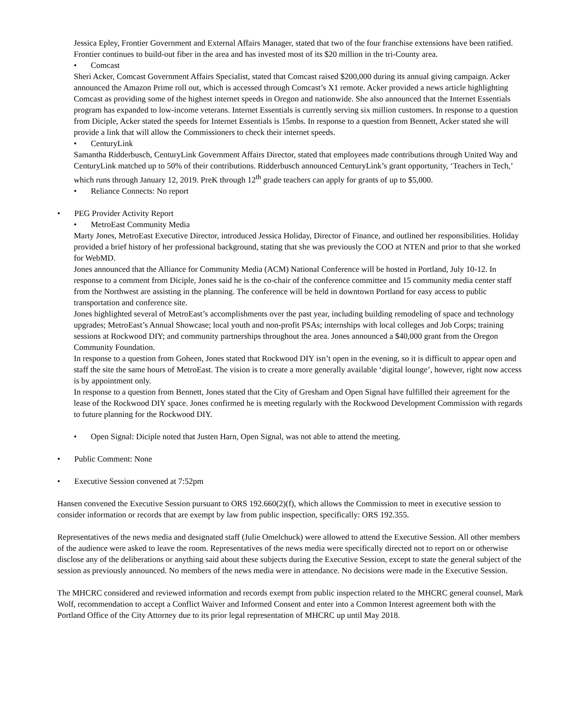Jessica Epley, Frontier Government and External Affairs Manager, stated that two of the four franchise extensions have been ratified. Frontier continues to build-out fiber in the area and has invested most of its $20 million in the tri-County area.
• Comcast
Sheri Acker, Comcast Government Affairs Specialist, stated that Comcast raised $200,000 during its annual giving campaign. Acker announced the Amazon Prime roll out, which is accessed through Comcast’s X1 remote. Acker provided a news article highlighting Comcast as providing some of the highest internet speeds in Oregon and nationwide. She also announced that the Internet Essentials program has expanded to low-income veterans. Internet Essentials is currently serving six million customers. In response to a question from Diciple, Acker stated the speeds for Internet Essentials is 15mbs. In response to a question from Bennett, Acker stated she will provide a link that will allow the Commissioners to check their internet speeds.
• CenturyLink
Samantha Ridderbusch, CenturyLink Government Affairs Director, stated that employees made contributions through United Way and CenturyLink matched up to 50% of their contributions. Ridderbusch announced CenturyLink’s grant opportunity, ‘Teachers in Tech,’ which runs through January 12, 2019. PreK through 12<sup>th</sup> grade teachers can apply for grants of up to $5,000.
• Reliance Connects: No report
• PEG Provider Activity Report
• MetroEast Community Media
Marty Jones, MetroEast Executive Director, introduced Jessica Holiday, Director of Finance, and outlined her responsibilities. Holiday provided a brief history of her professional background, stating that she was previously the COO at NTEN and prior to that she worked for WebMD.
Jones announced that the Alliance for Community Media (ACM) National Conference will be hosted in Portland, July 10-12. In response to a comment from Diciple, Jones said he is the co-chair of the conference committee and 15 community media center staff from the Northwest are assisting in the planning. The conference will be held in downtown Portland for easy access to public transportation and conference site.
Jones highlighted several of MetroEast’s accomplishments over the past year, including building remodeling of space and technology upgrades; MetroEast’s Annual Showcase; local youth and non-profit PSAs; internships with local colleges and Job Corps; training sessions at Rockwood DIY; and community partnerships throughout the area. Jones announced a $40,000 grant from the Oregon Community Foundation.
In response to a question from Goheen, Jones stated that Rockwood DIY isn’t open in the evening, so it is difficult to appear open and staff the site the same hours of MetroEast. The vision is to create a more generally available ‘digital lounge’, however, right now access is by appointment only.
In response to a question from Bennett, Jones stated that the City of Gresham and Open Signal have fulfilled their agreement for the lease of the Rockwood DIY space. Jones confirmed he is meeting regularly with the Rockwood Development Commission with regards to future planning for the Rockwood DIY.
• Open Signal: Diciple noted that Justen Harn, Open Signal, was not able to attend the meeting.
• Public Comment: None
• Executive Session convened at 7:52pm
Hansen convened the Executive Session pursuant to ORS 192.660(2)(f), which allows the Commission to meet in executive session to consider information or records that are exempt by law from public inspection, specifically: ORS 192.355.
Representatives of the news media and designated staff (Julie Omelchuck) were allowed to attend the Executive Session. All other members of the audience were asked to leave the room. Representatives of the news media were specifically directed not to report on or otherwise disclose any of the deliberations or anything said about these subjects during the Executive Session, except to state the general subject of the session as previously announced. No members of the news media were in attendance. No decisions were made in the Executive Session.
The MHCRC considered and reviewed information and records exempt from public inspection related to the MHCRC general counsel, Mark Wolf, recommendation to accept a Conflict Waiver and Informed Consent and enter into a Common Interest agreement both with the Portland Office of the City Attorney due to its prior legal representation of MHCRC up until May 2018.